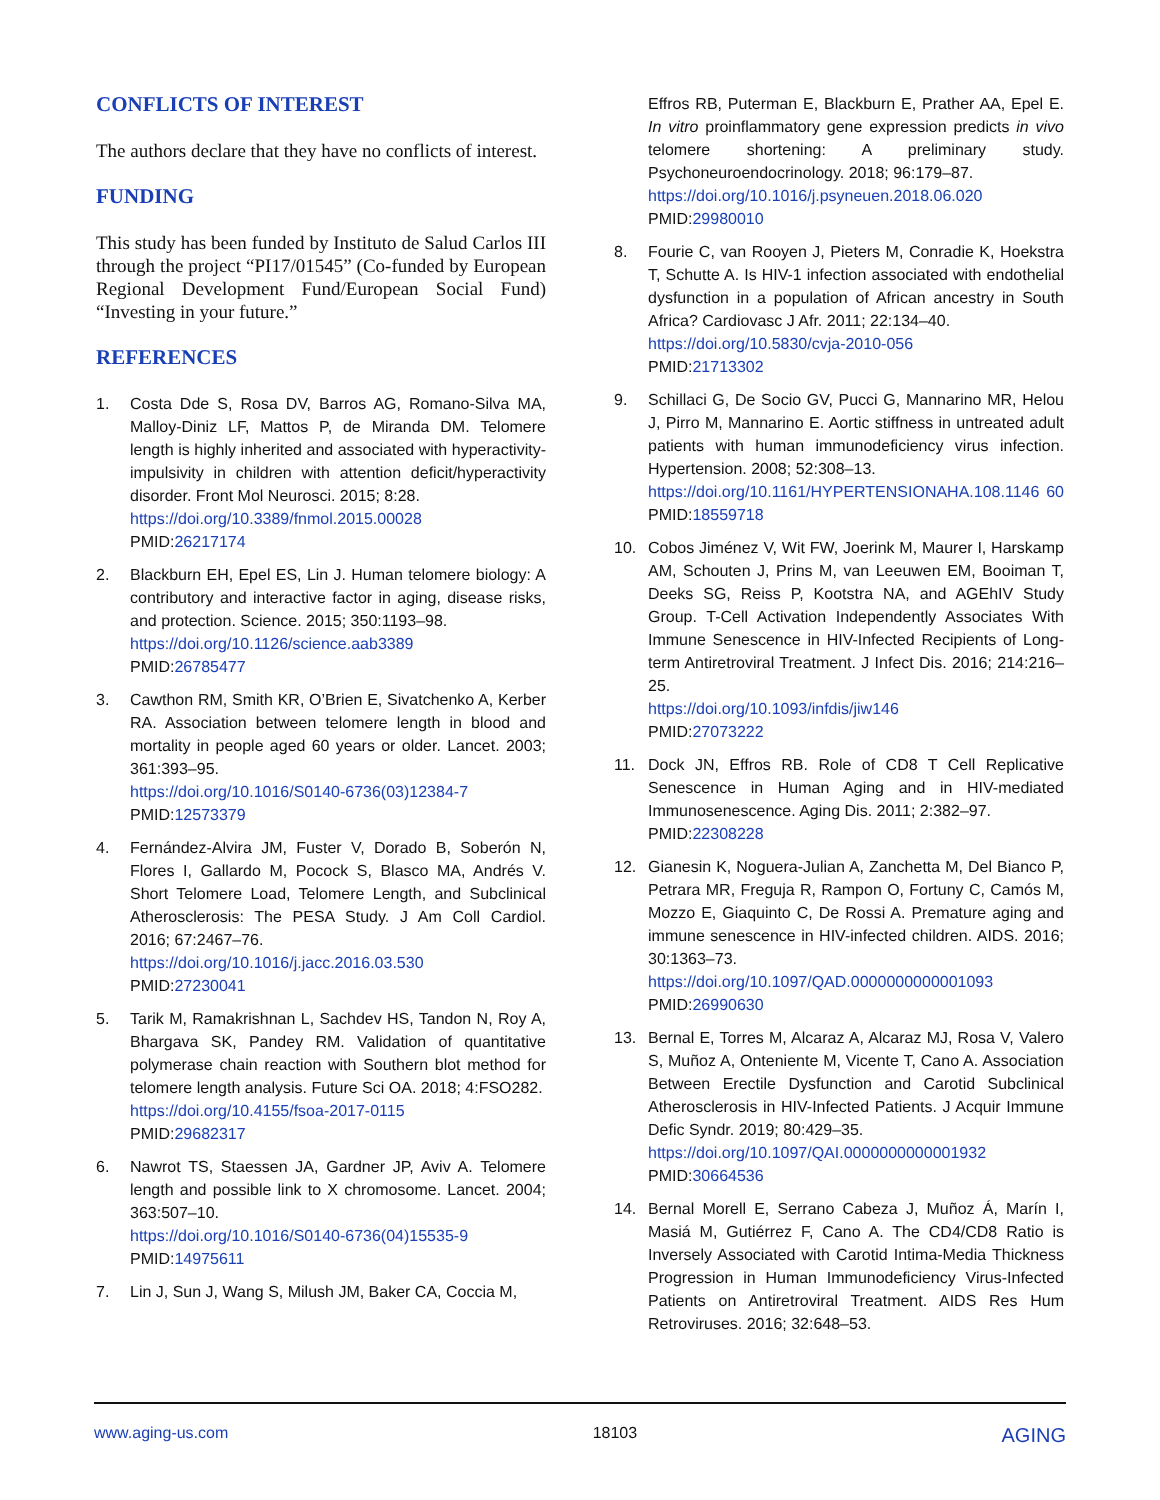CONFLICTS OF INTEREST
The authors declare that they have no conflicts of interest.
FUNDING
This study has been funded by Instituto de Salud Carlos III through the project “PI17/01545” (Co-funded by European Regional Development Fund/European Social Fund) “Investing in your future.”
REFERENCES
1. Costa Dde S, Rosa DV, Barros AG, Romano-Silva MA, Malloy-Diniz LF, Mattos P, de Miranda DM. Telomere length is highly inherited and associated with hyperactivity-impulsivity in children with attention deficit/hyperactivity disorder. Front Mol Neurosci. 2015; 8:28.
https://doi.org/10.3389/fnmol.2015.00028
PMID:26217174
2. Blackburn EH, Epel ES, Lin J. Human telomere biology: A contributory and interactive factor in aging, disease risks, and protection. Science. 2015; 350:1193–98.
https://doi.org/10.1126/science.aab3389
PMID:26785477
3. Cawthon RM, Smith KR, O’Brien E, Sivatchenko A, Kerber RA. Association between telomere length in blood and mortality in people aged 60 years or older. Lancet. 2003; 361:393–95.
https://doi.org/10.1016/S0140-6736(03)12384-7
PMID:12573379
4. Fernández-Alvira JM, Fuster V, Dorado B, Soberón N, Flores I, Gallardo M, Pocock S, Blasco MA, Andrés V. Short Telomere Load, Telomere Length, and Subclinical Atherosclerosis: The PESA Study. J Am Coll Cardiol. 2016; 67:2467–76.
https://doi.org/10.1016/j.jacc.2016.03.530
PMID:27230041
5. Tarik M, Ramakrishnan L, Sachdev HS, Tandon N, Roy A, Bhargava SK, Pandey RM. Validation of quantitative polymerase chain reaction with Southern blot method for telomere length analysis. Future Sci OA. 2018; 4:FSO282.
https://doi.org/10.4155/fsoa-2017-0115
PMID:29682317
6. Nawrot TS, Staessen JA, Gardner JP, Aviv A. Telomere length and possible link to X chromosome. Lancet. 2004; 363:507–10.
https://doi.org/10.1016/S0140-6736(04)15535-9
PMID:14975611
7. Lin J, Sun J, Wang S, Milush JM, Baker CA, Coccia M,
Effros RB, Puterman E, Blackburn E, Prather AA, Epel E. In vitro proinflammatory gene expression predicts in vivo telomere shortening: A preliminary study. Psychoneuroendocrinology. 2018; 96:179–87.
https://doi.org/10.1016/j.psyneuen.2018.06.020
PMID:29980010
8. Fourie C, van Rooyen J, Pieters M, Conradie K, Hoekstra T, Schutte A. Is HIV-1 infection associated with endothelial dysfunction in a population of African ancestry in South Africa? Cardiovasc J Afr. 2011; 22:134–40.
https://doi.org/10.5830/cvja-2010-056
PMID:21713302
9. Schillaci G, De Socio GV, Pucci G, Mannarino MR, Helou J, Pirro M, Mannarino E. Aortic stiffness in untreated adult patients with human immunodeficiency virus infection. Hypertension. 2008; 52:308–13.
https://doi.org/10.1161/HYPERTENSIONAHA.108.1146 60 PMID:18559718
10. Cobos Jiménez V, Wit FW, Joerink M, Maurer I, Harskamp AM, Schouten J, Prins M, van Leeuwen EM, Booiman T, Deeks SG, Reiss P, Kootstra NA, and AGEhIV Study Group. T-Cell Activation Independently Associates With Immune Senescence in HIV-Infected Recipients of Long-term Antiretroviral Treatment. J Infect Dis. 2016; 214:216–25.
https://doi.org/10.1093/infdis/jiw146
PMID:27073222
11. Dock JN, Effros RB. Role of CD8 T Cell Replicative Senescence in Human Aging and in HIV-mediated Immunosenescence. Aging Dis. 2011; 2:382–97.
PMID:22308228
12. Gianesin K, Noguera-Julian A, Zanchetta M, Del Bianco P, Petrara MR, Freguja R, Rampon O, Fortuny C, Camós M, Mozzo E, Giaquinto C, De Rossi A. Premature aging and immune senescence in HIV-infected children. AIDS. 2016; 30:1363–73.
https://doi.org/10.1097/QAD.0000000000001093
PMID:26990630
13. Bernal E, Torres M, Alcaraz A, Alcaraz MJ, Rosa V, Valero S, Muñoz A, Onteniente M, Vicente T, Cano A. Association Between Erectile Dysfunction and Carotid Subclinical Atherosclerosis in HIV-Infected Patients. J Acquir Immune Defic Syndr. 2019; 80:429–35.
https://doi.org/10.1097/QAI.0000000000001932
PMID:30664536
14. Bernal Morell E, Serrano Cabeza J, Muñoz Á, Marín I, Masiá M, Gutiérrez F, Cano A. The CD4/CD8 Ratio is Inversely Associated with Carotid Intima-Media Thickness Progression in Human Immunodeficiency Virus-Infected Patients on Antiretroviral Treatment. AIDS Res Hum Retroviruses. 2016; 32:648–53.
www.aging-us.com 18103 AGING